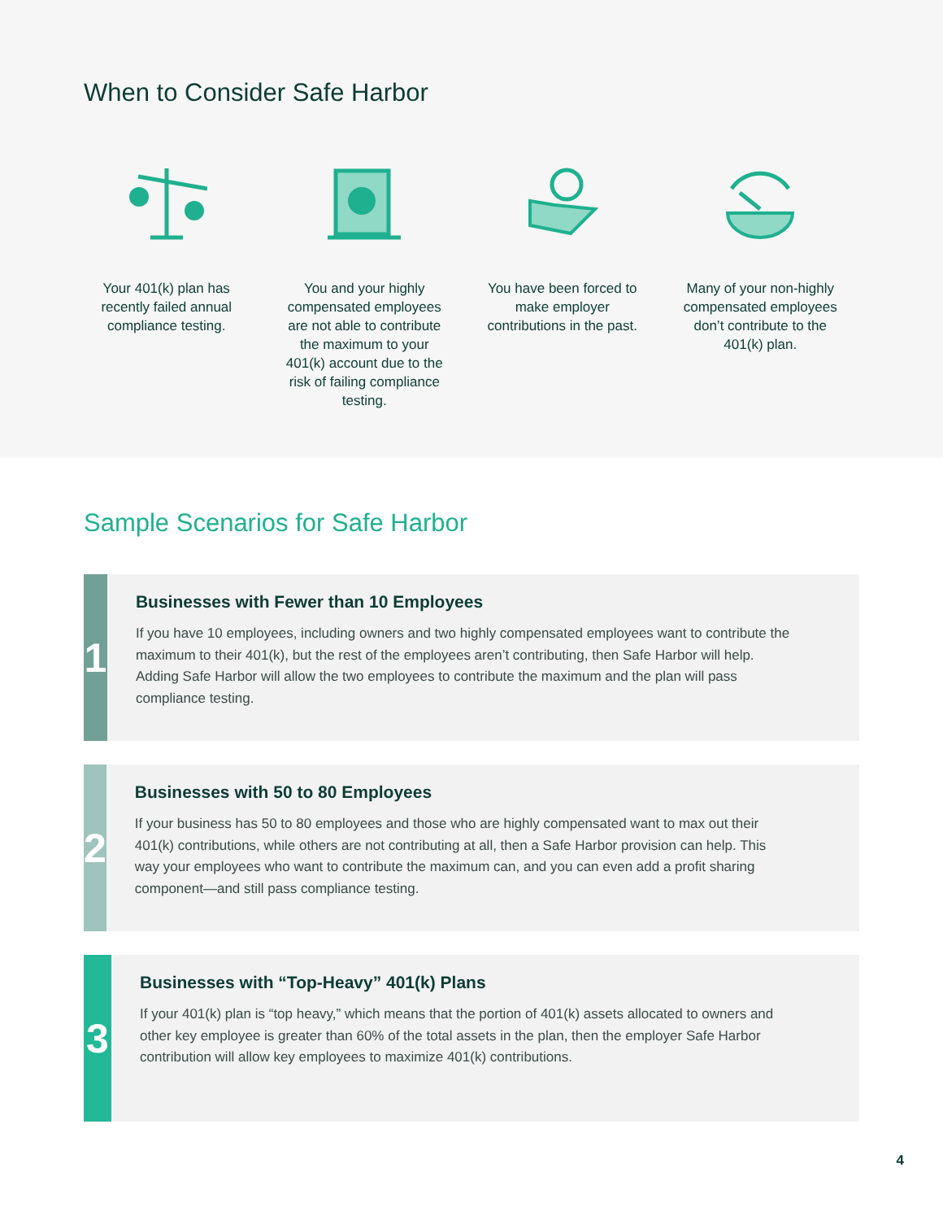When to Consider Safe Harbor
Your 401(k) plan has recently failed annual compliance testing.
You and your highly compensated employees are not able to contribute the maximum to your 401(k) account due to the risk of failing compliance testing.
You have been forced to make employer contributions in the past.
Many of your non-highly compensated employees don’t contribute to the 401(k) plan.
Sample Scenarios for Safe Harbor
1
Businesses with Fewer than 10 Employees
If you have 10 employees, including owners and two highly compensated employees want to contribute the maximum to their 401(k), but the rest of the employees aren’t contributing, then Safe Harbor will help. Adding Safe Harbor will allow the two employees to contribute the maximum and the plan will pass compliance testing.
2
Businesses with 50 to 80 Employees
If your business has 50 to 80 employees and those who are highly compensated want to max out their 401(k) contributions, while others are not contributing at all, then a Safe Harbor provision can help. This way your employees who want to contribute the maximum can, and you can even add a profit sharing component—and still pass compliance testing.
3
Businesses with “Top-Heavy” 401(k) Plans
If your 401(k) plan is “top heavy,” which means that the portion of 401(k) assets allocated to owners and other key employee is greater than 60% of the total assets in the plan, then the employer Safe Harbor contribution will allow key employees to maximize 401(k) contributions.
4